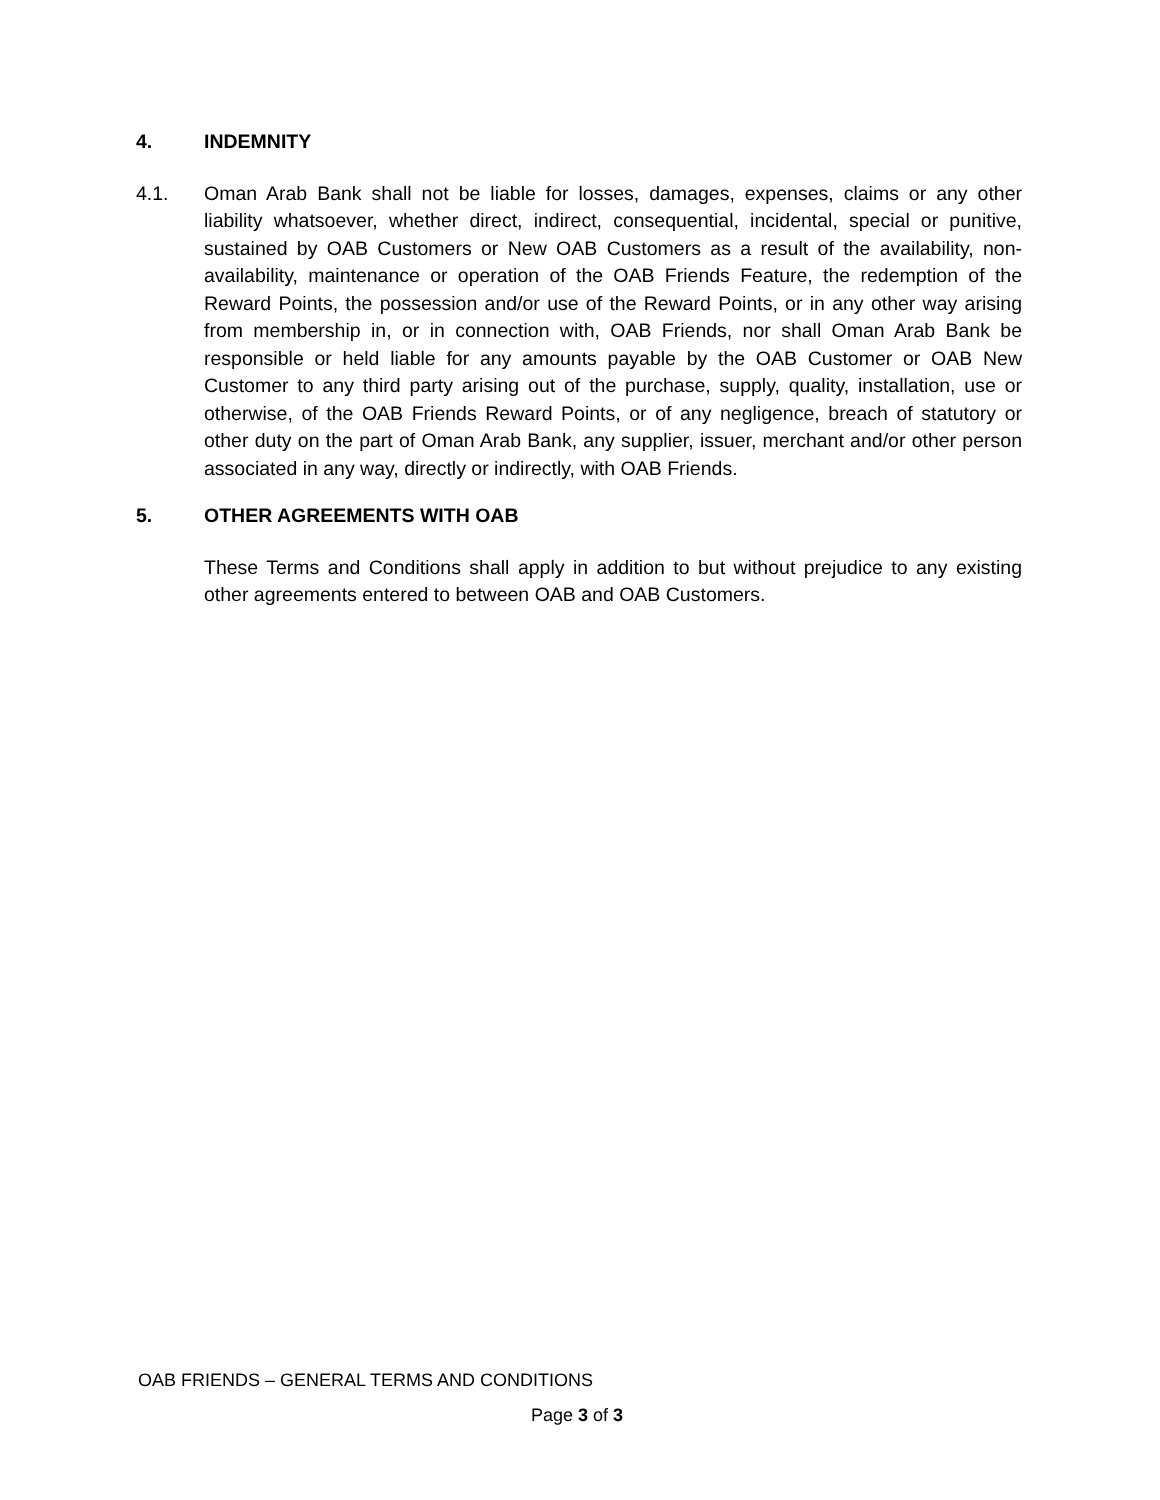4. INDEMNITY
4.1. Oman Arab Bank shall not be liable for losses, damages, expenses, claims or any other liability whatsoever, whether direct, indirect, consequential, incidental, special or punitive, sustained by OAB Customers or New OAB Customers as a result of the availability, non-availability, maintenance or operation of the OAB Friends Feature, the redemption of the Reward Points, the possession and/or use of the Reward Points, or in any other way arising from membership in, or in connection with, OAB Friends, nor shall Oman Arab Bank be responsible or held liable for any amounts payable by the OAB Customer or OAB New Customer to any third party arising out of the purchase, supply, quality, installation, use or otherwise, of the OAB Friends Reward Points, or of any negligence, breach of statutory or other duty on the part of Oman Arab Bank, any supplier, issuer, merchant and/or other person associated in any way, directly or indirectly, with OAB Friends.
5. OTHER AGREEMENTS WITH OAB
These Terms and Conditions shall apply in addition to but without prejudice to any existing other agreements entered to between OAB and OAB Customers.
OAB FRIENDS – GENERAL TERMS AND CONDITIONS
Page 3 of 3